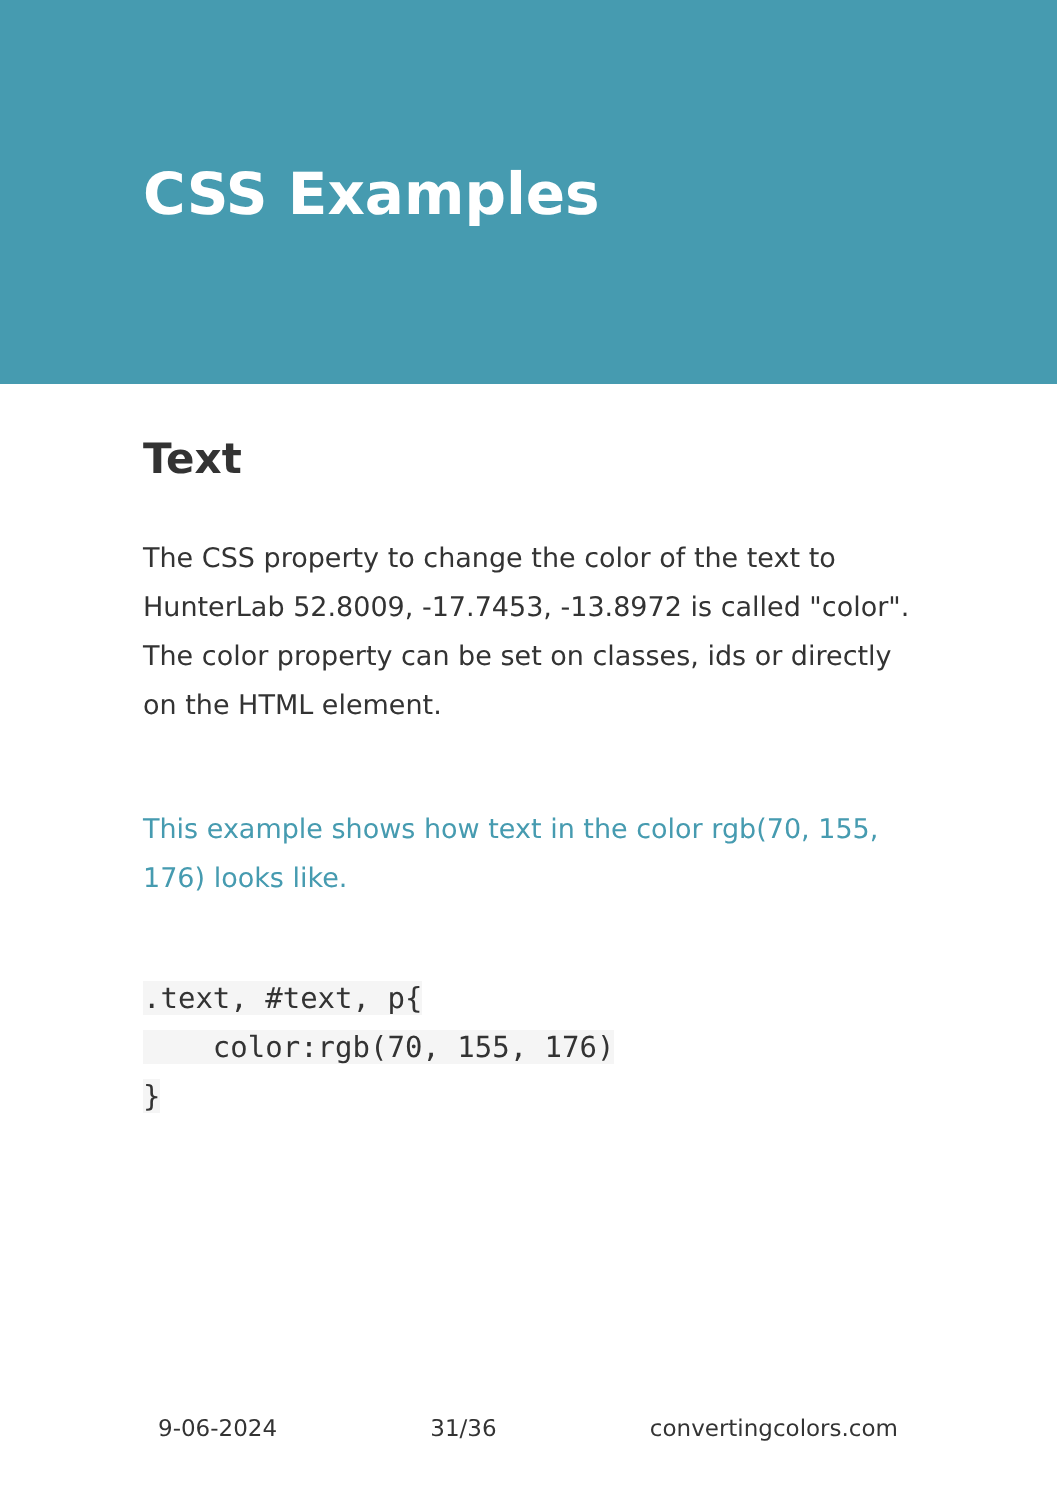CSS Examples
Text
The CSS property to change the color of the text to HunterLab 52.8009, -17.7453, -13.8972 is called "color". The color property can be set on classes, ids or directly on the HTML element.
This example shows how text in the color rgb(70, 155, 176) looks like.
.text, #text, p{
    color:rgb(70, 155, 176)
}
9-06-2024 31/36 convertingcolors.com